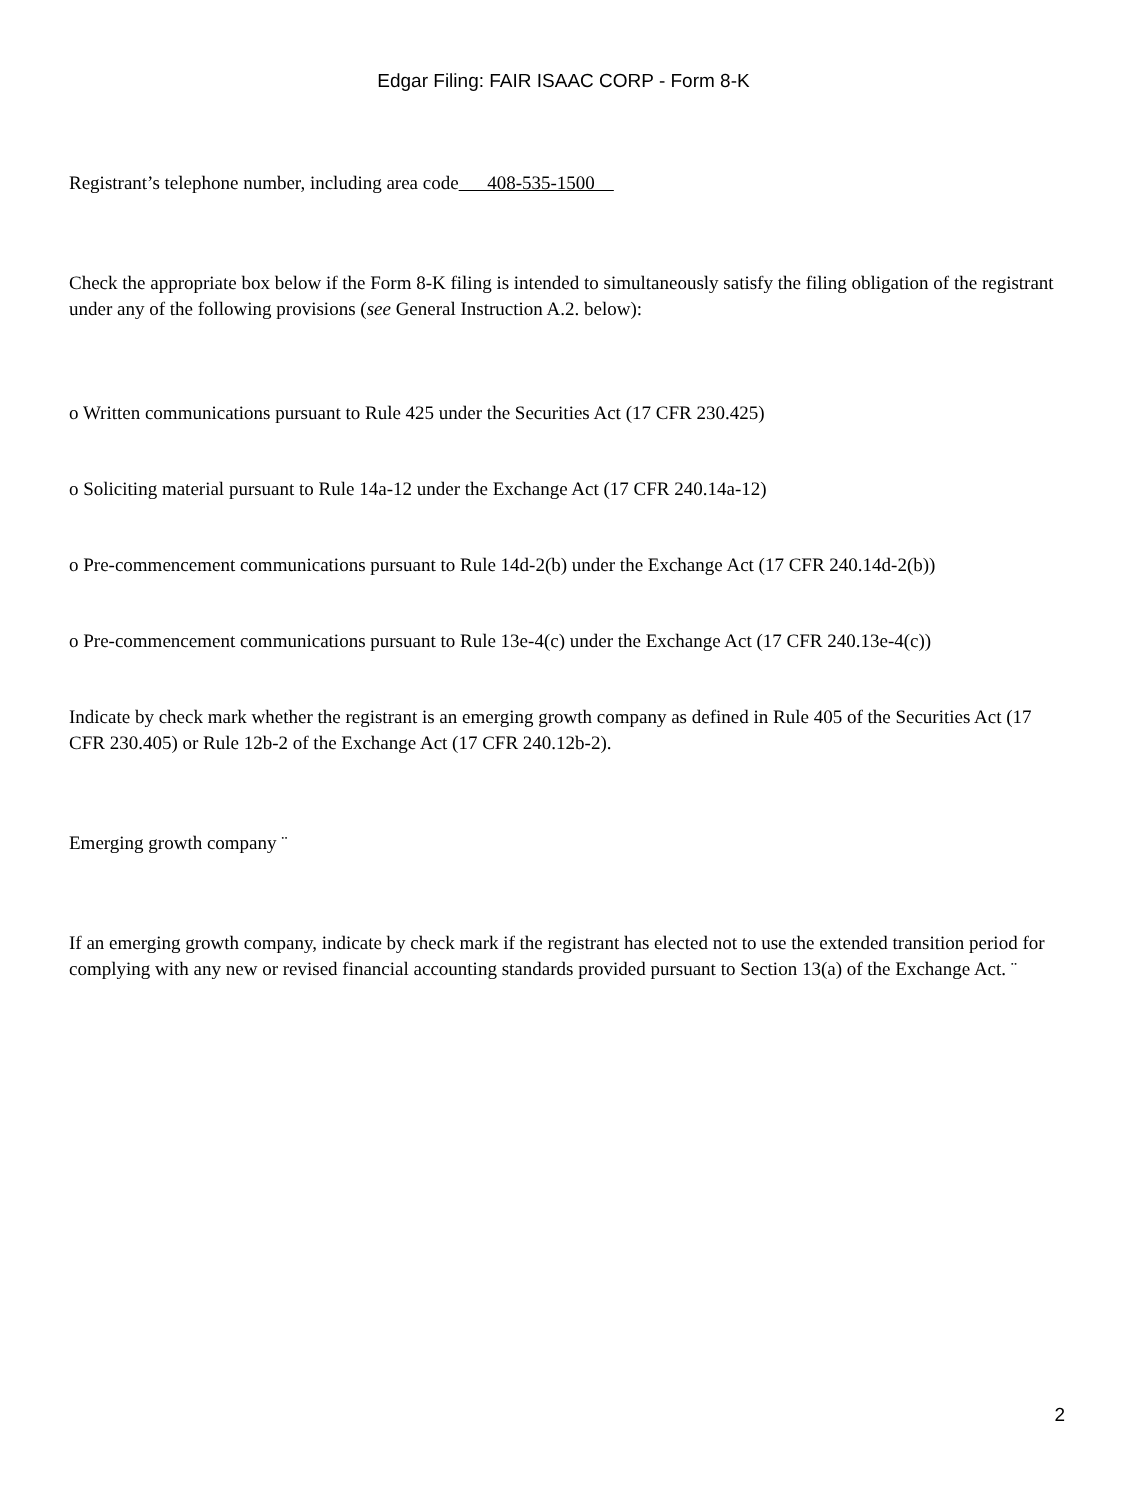Edgar Filing: FAIR ISAAC CORP - Form 8-K
Registrant’s telephone number, including area code 408-535-1500
Check the appropriate box below if the Form 8-K filing is intended to simultaneously satisfy the filing obligation of the registrant under any of the following provisions (see General Instruction A.2. below):
o Written communications pursuant to Rule 425 under the Securities Act (17 CFR 230.425)
o Soliciting material pursuant to Rule 14a-12 under the Exchange Act (17 CFR 240.14a-12)
o Pre-commencement communications pursuant to Rule 14d-2(b) under the Exchange Act (17 CFR 240.14d-2(b))
o Pre-commencement communications pursuant to Rule 13e-4(c) under the Exchange Act (17 CFR 240.13e-4(c))
Indicate by check mark whether the registrant is an emerging growth company as defined in Rule 405 of the Securities Act (17 CFR 230.405) or Rule 12b-2 of the Exchange Act (17 CFR 240.12b-2).
Emerging growth company ¨
If an emerging growth company, indicate by check mark if the registrant has elected not to use the extended transition period for complying with any new or revised financial accounting standards provided pursuant to Section 13(a) of the Exchange Act. ¨
2